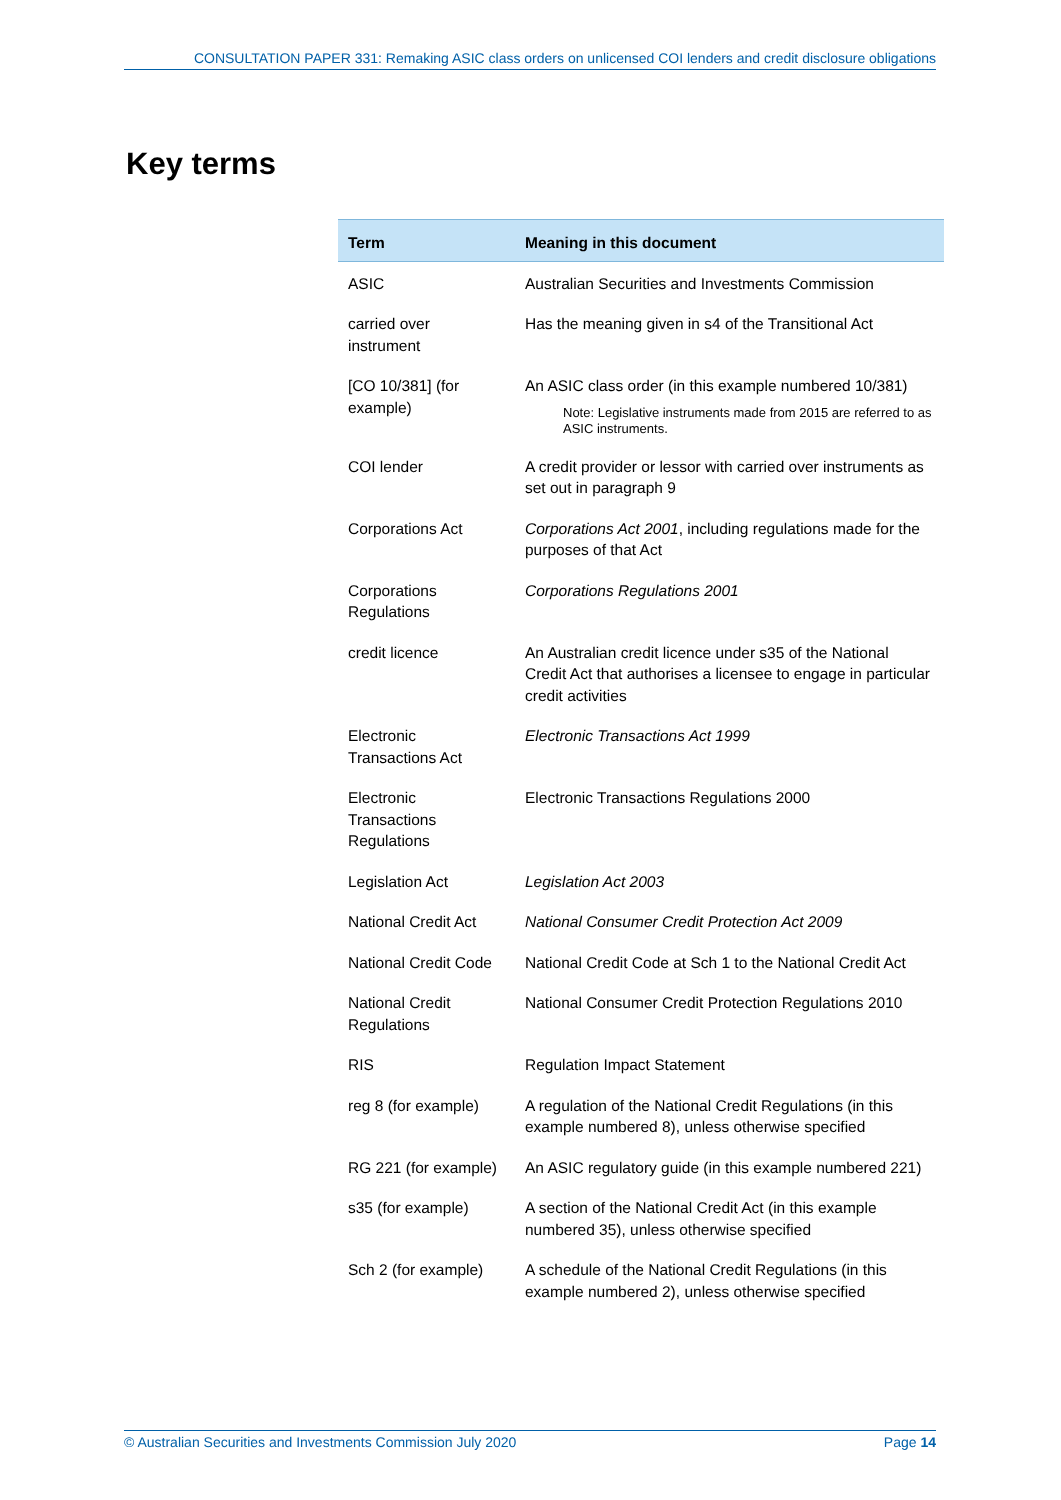CONSULTATION PAPER 331: Remaking ASIC class orders on unlicensed COI lenders and credit disclosure obligations
Key terms
| Term | Meaning in this document |
| --- | --- |
| ASIC | Australian Securities and Investments Commission |
| carried over instrument | Has the meaning given in s4 of the Transitional Act |
| [CO 10/381] (for example) | An ASIC class order (in this example numbered 10/381) Note: Legislative instruments made from 2015 are referred to as ASIC instruments. |
| COI lender | A credit provider or lessor with carried over instruments as set out in paragraph 9 |
| Corporations Act | Corporations Act 2001 , including regulations made for the purposes of that Act |
| Corporations Regulations | Corporations Regulations 2001 |
| credit licence | An Australian credit licence under s35 of the National Credit Act that authorises a licensee to engage in particular credit activities |
| Electronic Transactions Act | Electronic Transactions Act 1999 |
| Electronic Transactions Regulations | Electronic Transactions Regulations 2000 |
| Legislation Act | Legislation Act 2003 |
| National Credit Act | National Consumer Credit Protection Act 2009 |
| National Credit Code | National Credit Code at Sch 1 to the National Credit Act |
| National Credit Regulations | National Consumer Credit Protection Regulations 2010 |
| RIS | Regulation Impact Statement |
| reg 8 (for example) | A regulation of the National Credit Regulations (in this example numbered 8), unless otherwise specified |
| RG 221 (for example) | An ASIC regulatory guide (in this example numbered 221) |
| s35 (for example) | A section of the National Credit Act (in this example numbered 35), unless otherwise specified |
| Sch 2 (for example) | A schedule of the National Credit Regulations (in this example numbered 2), unless otherwise specified |
© Australian Securities and Investments Commission July 2020 Page 14